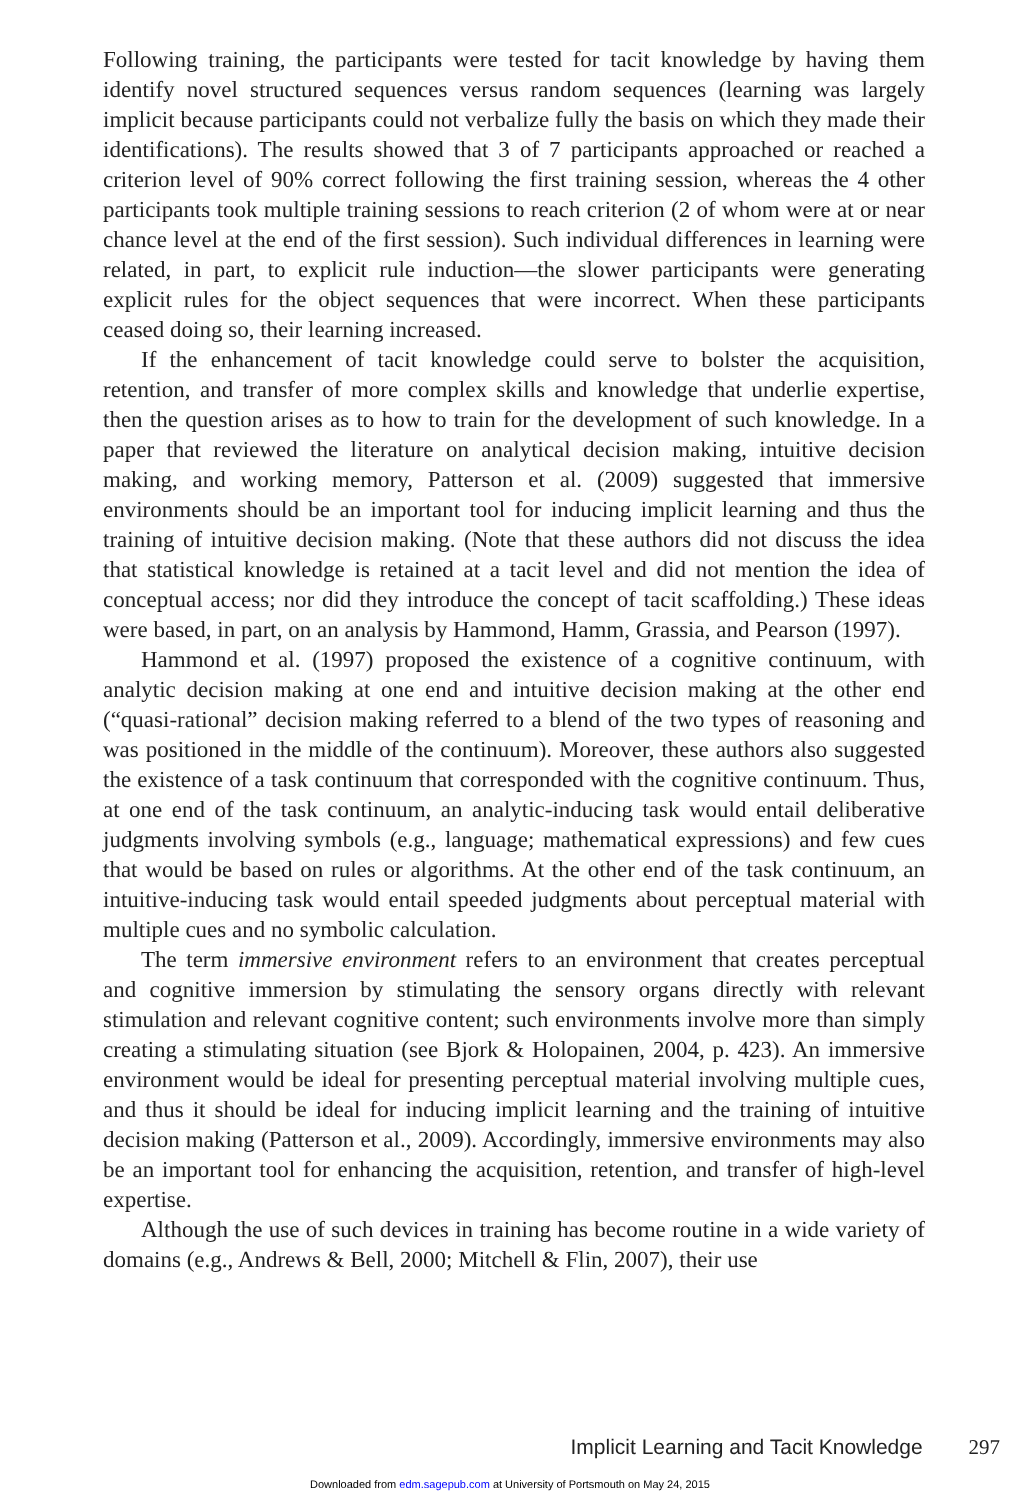Following training, the participants were tested for tacit knowledge by having them identify novel structured sequences versus random sequences (learning was largely implicit because participants could not verbalize fully the basis on which they made their identifications). The results showed that 3 of 7 participants approached or reached a criterion level of 90% correct following the first training session, whereas the 4 other participants took multiple training sessions to reach criterion (2 of whom were at or near chance level at the end of the first session). Such individual differences in learning were related, in part, to explicit rule induction—the slower participants were generating explicit rules for the object sequences that were incorrect. When these participants ceased doing so, their learning increased.
If the enhancement of tacit knowledge could serve to bolster the acquisition, retention, and transfer of more complex skills and knowledge that underlie expertise, then the question arises as to how to train for the development of such knowledge. In a paper that reviewed the literature on analytical decision making, intuitive decision making, and working memory, Patterson et al. (2009) suggested that immersive environments should be an important tool for inducing implicit learning and thus the training of intuitive decision making. (Note that these authors did not discuss the idea that statistical knowledge is retained at a tacit level and did not mention the idea of conceptual access; nor did they introduce the concept of tacit scaffolding.) These ideas were based, in part, on an analysis by Hammond, Hamm, Grassia, and Pearson (1997).
Hammond et al. (1997) proposed the existence of a cognitive continuum, with analytic decision making at one end and intuitive decision making at the other end (“quasi-rational” decision making referred to a blend of the two types of reasoning and was positioned in the middle of the continuum). Moreover, these authors also suggested the existence of a task continuum that corresponded with the cognitive continuum. Thus, at one end of the task continuum, an analytic-inducing task would entail deliberative judgments involving symbols (e.g., language; mathematical expressions) and few cues that would be based on rules or algorithms. At the other end of the task continuum, an intuitive-inducing task would entail speeded judgments about perceptual material with multiple cues and no symbolic calculation.
The term immersive environment refers to an environment that creates perceptual and cognitive immersion by stimulating the sensory organs directly with relevant stimulation and relevant cognitive content; such environments involve more than simply creating a stimulating situation (see Bjork & Holopainen, 2004, p. 423). An immersive environment would be ideal for presenting perceptual material involving multiple cues, and thus it should be ideal for inducing implicit learning and the training of intuitive decision making (Patterson et al., 2009). Accordingly, immersive environments may also be an important tool for enhancing the acquisition, retention, and transfer of high-level expertise.
Although the use of such devices in training has become routine in a wide variety of domains (e.g., Andrews & Bell, 2000; Mitchell & Flin, 2007), their use
Implicit Learning and Tacit Knowledge 297
Downloaded from edm.sagepub.com at University of Portsmouth on May 24, 2015